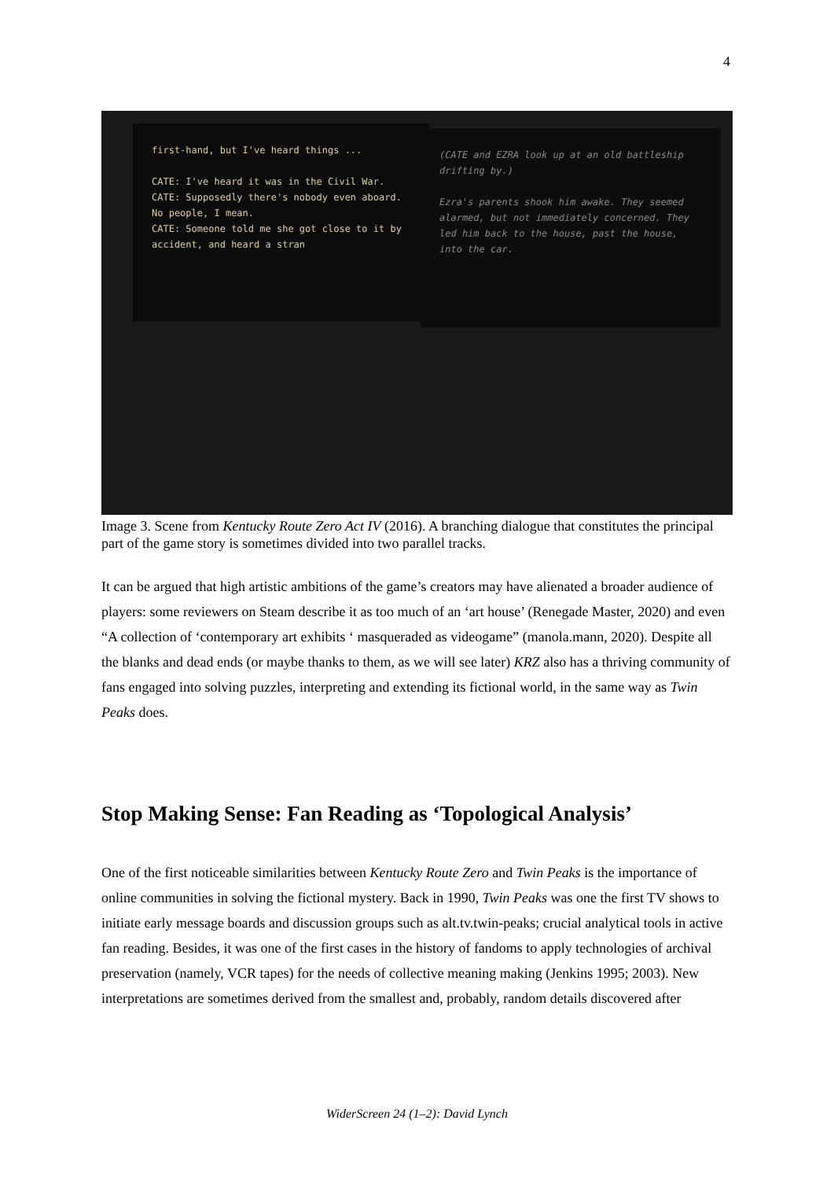4
first-hand, but I've heard things ...
CATE: I've heard it was in the Civil War.
CATE: Supposedly there's nobody even aboard. No people, I mean.
CATE: Someone told me she got close to it by accident, and heard a stran
(CATE and EZRA look up at an old battleship drifting by.)
Ezra's parents shook him awake. They seemed alarmed, but not immediately concerned. They led him back to the house, past the house, into the car.
Image 3. Scene from Kentucky Route Zero Act IV (2016). A branching dialogue that constitutes the principal part of the game story is sometimes divided into two parallel tracks.
It can be argued that high artistic ambitions of the game’s creators may have alienated a broader audience of players: some reviewers on Steam describe it as too much of an ‘art house’ (Renegade Master, 2020) and even “A collection of ‘contemporary art exhibits ‘ masqueraded as videogame” (manola.mann, 2020). Despite all the blanks and dead ends (or maybe thanks to them, as we will see later) KRZ also has a thriving community of fans engaged into solving puzzles, interpreting and extending its fictional world, in the same way as Twin Peaks does.
Stop Making Sense: Fan Reading as ‘Topological Analysis’
One of the first noticeable similarities between Kentucky Route Zero and Twin Peaks is the importance of online communities in solving the fictional mystery. Back in 1990, Twin Peaks was one the first TV shows to initiate early message boards and discussion groups such as alt.tv.twin-peaks; crucial analytical tools in active fan reading. Besides, it was one of the first cases in the history of fandoms to apply technologies of archival preservation (namely, VCR tapes) for the needs of collective meaning making (Jenkins 1995; 2003). New interpretations are sometimes derived from the smallest and, probably, random details discovered after
WiderScreen 24 (1–2): David Lynch